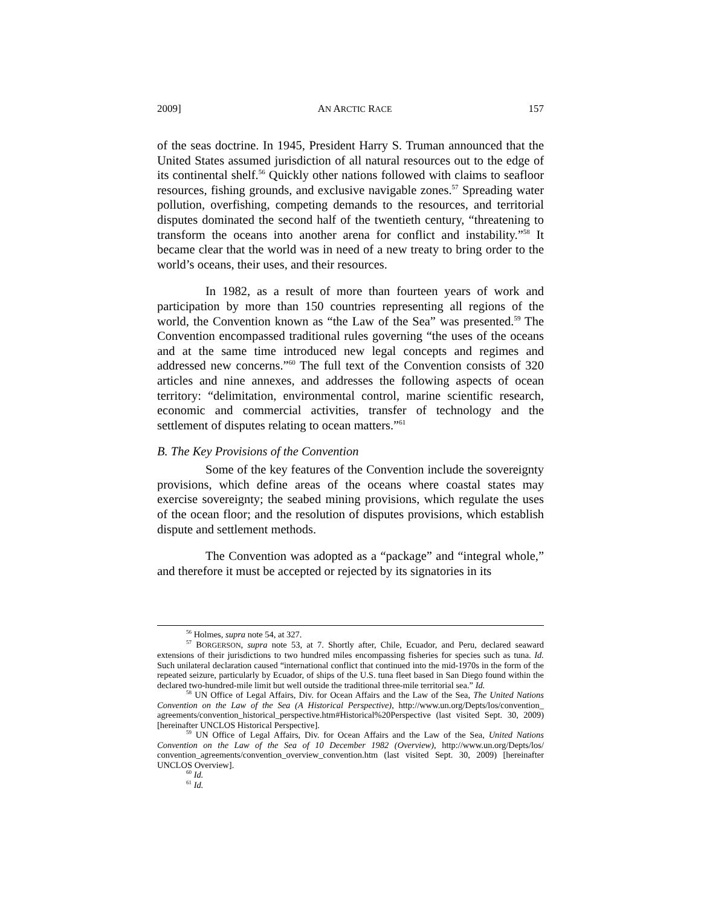2009] AN ARCTIC RACE 157
of the seas doctrine. In 1945, President Harry S. Truman announced that the United States assumed jurisdiction of all natural resources out to the edge of its continental shelf.<sup>56</sup> Quickly other nations followed with claims to seafloor resources, fishing grounds, and exclusive navigable zones.<sup>57</sup> Spreading water pollution, overfishing, competing demands to the resources, and territorial disputes dominated the second half of the twentieth century, “threatening to transform the oceans into another arena for conflict and instability.”<sup>58</sup> It became clear that the world was in need of a new treaty to bring order to the world’s oceans, their uses, and their resources.
In 1982, as a result of more than fourteen years of work and participation by more than 150 countries representing all regions of the world, the Convention known as “the Law of the Sea” was presented.<sup>59</sup> The Convention encompassed traditional rules governing “the uses of the oceans and at the same time introduced new legal concepts and regimes and addressed new concerns.”<sup>60</sup> The full text of the Convention consists of 320 articles and nine annexes, and addresses the following aspects of ocean territory: “delimitation, environmental control, marine scientific research, economic and commercial activities, transfer of technology and the settlement of disputes relating to ocean matters.”<sup>61</sup>
B. The Key Provisions of the Convention
Some of the key features of the Convention include the sovereignty provisions, which define areas of the oceans where coastal states may exercise sovereignty; the seabed mining provisions, which regulate the uses of the ocean floor; and the resolution of disputes provisions, which establish dispute and settlement methods.
The Convention was adopted as a “package” and “integral whole,” and therefore it must be accepted or rejected by its signatories in its
<sup>56</sup> Holmes, supra note 54, at 327.
<sup>57</sup> BORGERSON, supra note 53, at 7. Shortly after, Chile, Ecuador, and Peru, declared seaward extensions of their jurisdictions to two hundred miles encompassing fisheries for species such as tuna. Id. Such unilateral declaration caused “international conflict that continued into the mid-1970s in the form of the repeated seizure, particularly by Ecuador, of ships of the U.S. tuna fleet based in San Diego found within the declared two-hundred-mile limit but well outside the traditional three-mile territorial sea.” Id.
<sup>58</sup> UN Office of Legal Affairs, Div. for Ocean Affairs and the Law of the Sea, The United Nations Convention on the Law of the Sea (A Historical Perspective), http://www.un.org/Depts/los/convention_ agreements/convention_historical_perspective.htm#Historical%20Perspective (last visited Sept. 30, 2009) [hereinafter UNCLOS Historical Perspective].
<sup>59</sup> UN Office of Legal Affairs, Div. for Ocean Affairs and the Law of the Sea, United Nations Convention on the Law of the Sea of 10 December 1982 (Overview), http://www.un.org/Depts/los/ convention_agreements/convention_overview_convention.htm (last visited Sept. 30, 2009) [hereinafter UNCLOS Overview].
<sup>60</sup> Id.
<sup>61</sup> Id.